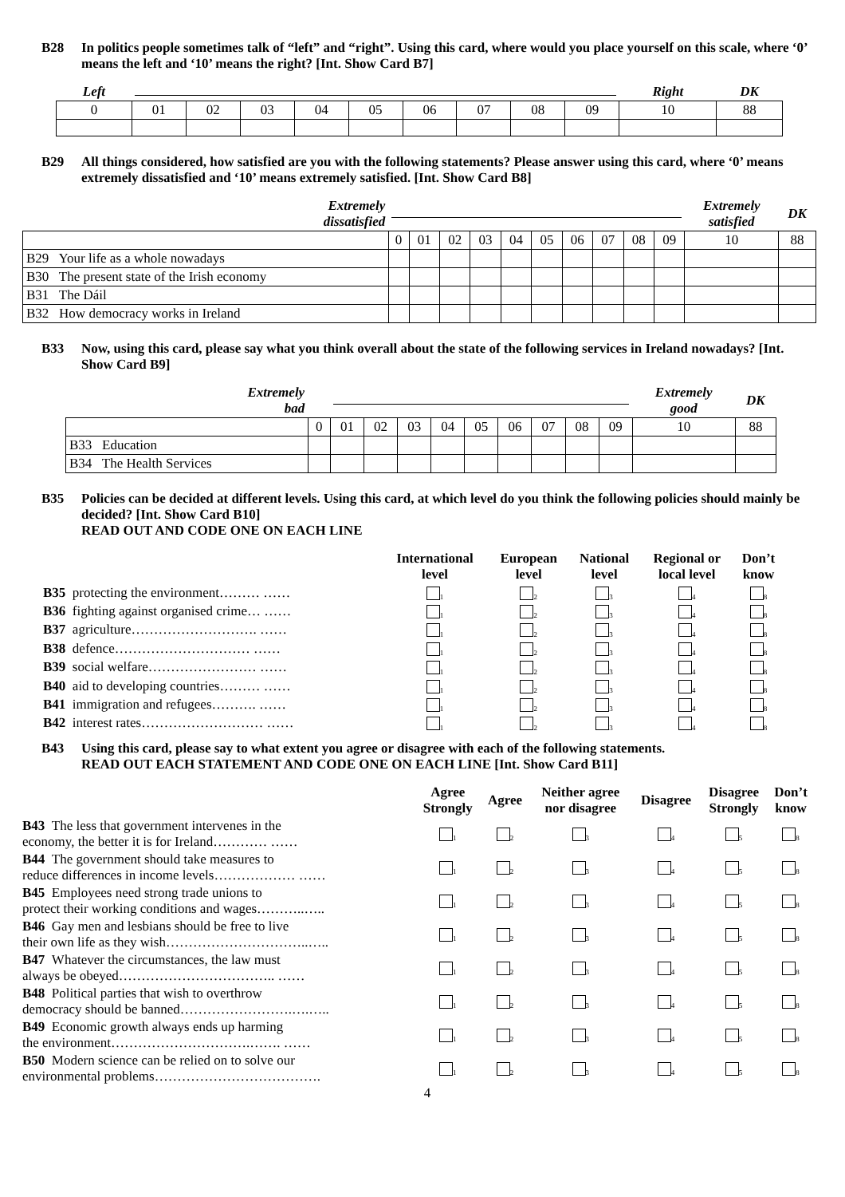B28 In politics people sometimes talk of “left” and “right”. Using this card, where would you place yourself on this scale, where ‘0’ means the left and ‘10’ means the right? [Int. Show Card B7]
| Left | | | | | | | | | | Right | DK |
| 0 | 01 | 02 | 03 | 04 | 05 | 06 | 07 | 08 | 09 | 10 | 88 |
B29 All things considered, how satisfied are you with the following statements? Please answer using this card, where ‘0’ means extremely dissatisfied and ‘10’ means extremely satisfied. [Int. Show Card B8]
| Extremely dissatisfied | | | | | | | | | | | Extremely satisfied | DK |
| | 0 | 01 | 02 | 03 | 04 | 05 | 06 | 07 | 08 | 09 | 10 | 88 |
| B29 Your life as a whole nowadays | | | | | | | | | | | | |
| B30 The present state of the Irish economy | | | | | | | | | | | | |
| B31 The Dáil | | | | | | | | | | | | |
| B32 How democracy works in Ireland | | | | | | | | | | | | |
B33 Now, using this card, please say what you think overall about the state of the following services in Ireland nowadays? [Int. Show Card B9]
| Extremely bad | | | | | | | | | | | Extremely good | DK |
| | 0 | 01 | 02 | 03 | 04 | 05 | 06 | 07 | 08 | 09 | 10 | 88 |
| B33 Education | | | | | | | | | | | | |
| B34 The Health Services | | | | | | | | | | | | |
B35 Policies can be decided at different levels. Using this card, at which level do you think the following policies should mainly be decided? [Int. Show Card B10]
READ OUT AND CODE ONE ON EACH LINE
| | International level | European level | National level | Regional or local level | Don’t know |
| B35 protecting the environment……… …… | <sub>1</sub> | <sub>2</sub> | <sub>3</sub> | <sub>4</sub> | <sub>8</sub> |
| B36 fighting against organised crime… …… | <sub>1</sub> | <sub>2</sub> | <sub>3</sub> | <sub>4</sub> | <sub>8</sub> |
| B37 agriculture………………………. …… | <sub>1</sub> | <sub>2</sub> | <sub>3</sub> | <sub>4</sub> | <sub>8</sub> |
| B38 defence………………………… …… | <sub>1</sub> | <sub>2</sub> | <sub>3</sub> | <sub>4</sub> | <sub>8</sub> |
| B39 social welfare…………………… …… | <sub>1</sub> | <sub>2</sub> | <sub>3</sub> | <sub>4</sub> | <sub>8</sub> |
| B40 aid to developing countries……… …… | <sub>1</sub> | <sub>2</sub> | <sub>3</sub> | <sub>4</sub> | <sub>8</sub> |
| B41 immigration and refugees………. …… | <sub>1</sub> | <sub>2</sub> | <sub>3</sub> | <sub>4</sub> | <sub>8</sub> |
| B42 interest rates……………………… …… | <sub>1</sub> | <sub>2</sub> | <sub>3</sub> | <sub>4</sub> | <sub>8</sub> |
B43 Using this card, please say to what extent you agree or disagree with each of the following statements.
READ OUT EACH STATEMENT AND CODE ONE ON EACH LINE [Int. Show Card B11]
| | Agree Strongly | Agree | Neither agree nor disagree | Disagree | Disagree Strongly | Don’t know |
| B43 The less that government intervenes in the economy, the better it is for Ireland………… …… | <sub>1</sub> | <sub>2</sub> | <sub>3</sub> | <sub>4</sub> | <sub>5</sub> | <sub>8</sub> |
| B44 The government should take measures to reduce differences in income levels……………… …… | <sub>1</sub> | <sub>2</sub> | <sub>3</sub> | <sub>4</sub> | <sub>5</sub> | <sub>8</sub> |
| B45 Employees need strong trade unions to protect their working conditions and wages………..….. | <sub>1</sub> | <sub>2</sub> | <sub>3</sub> | <sub>4</sub> | <sub>5</sub> | <sub>8</sub> |
| B46 Gay men and lesbians should be free to live their own life as they wish…………………………..….. | <sub>1</sub> | <sub>2</sub> | <sub>3</sub> | <sub>4</sub> | <sub>5</sub> | <sub>8</sub> |
| B47 Whatever the circumstances, the law must always be obeyed…………………………….. …… | <sub>1</sub> | <sub>2</sub> | <sub>3</sub> | <sub>4</sub> | <sub>5</sub> | <sub>8</sub> |
| B48 Political parties that wish to overthrow democracy should be banned…………………….….….. | <sub>1</sub> | <sub>2</sub> | <sub>3</sub> | <sub>4</sub> | <sub>5</sub> | <sub>8</sub> |
| B49 Economic growth always ends up harming the environment………………………….……. …… | <sub>1</sub> | <sub>2</sub> | <sub>3</sub> | <sub>4</sub> | <sub>5</sub> | <sub>8</sub> |
| B50 Modern science can be relied on to solve our environmental problems………………………………. | <sub>1</sub> | <sub>2</sub> | <sub>3</sub> | <sub>4</sub> | <sub>5</sub> | <sub>8</sub> |
4